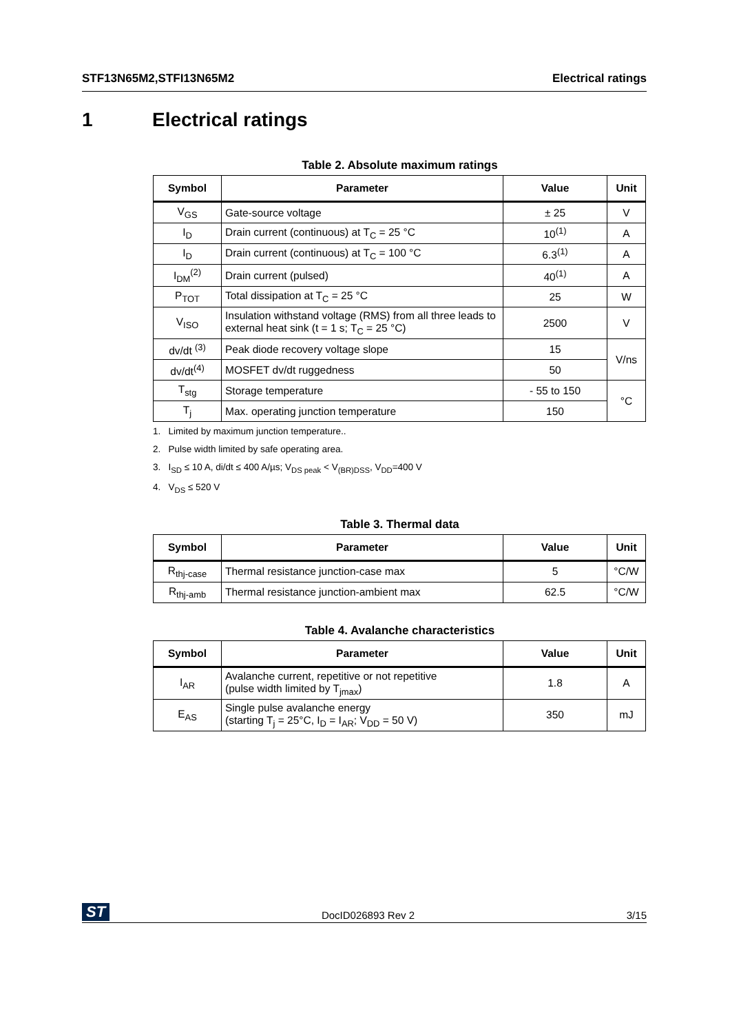STF13N65M2,STFI13N65M2 Electrical ratings
1 Electrical ratings
Table 2. Absolute maximum ratings
| Symbol | Parameter | Value | Unit |
| --- | --- | --- | --- |
| V<sub>GS</sub> | Gate-source voltage | ± 25 | V |
| I<sub>D</sub> | Drain current (continuous) at T<sub>C</sub> = 25 °C | 10<sup>(1)</sup> | A |
| I<sub>D</sub> | Drain current (continuous) at T<sub>C</sub> = 100 °C | 6.3<sup>(1)</sup> | A |
| I<sub>DM</sub><sup>(2)</sup> | Drain current (pulsed) | 40<sup>(1)</sup> | A |
| P<sub>TOT</sub> | Total dissipation at T<sub>C</sub> = 25 °C | 25 | W |
| V<sub>ISO</sub> | Insulation withstand voltage (RMS) from all three leads to external heat sink (t = 1 s; T<sub>C</sub> = 25 °C) | 2500 | V |
| dv/dt <sup>(3)</sup> | Peak diode recovery voltage slope | 15 | V/ns |
| dv/dt<sup>(4)</sup> | MOSFET dv/dt ruggedness | 50 | |
| T<sub>stg</sub> | Storage temperature | - 55 to 150 | °C |
| T<sub>j</sub> | Max. operating junction temperature | 150 | |
1. Limited by maximum junction temperature..
2. Pulse width limited by safe operating area.
3. I<sub>SD</sub> ≤ 10 A, di/dt ≤ 400 A/µs; V<sub>DS peak</sub> < V<sub>(BR)DSS</sub>, V<sub>DD</sub>=400 V
4. V<sub>DS</sub> ≤ 520 V
Table 3. Thermal data
| Symbol | Parameter | Value | Unit |
| --- | --- | --- | --- |
| R<sub>thj-case</sub> | Thermal resistance junction-case max | 5 | °C/W |
| R<sub>thj-amb</sub> | Thermal resistance junction-ambient max | 62.5 | °C/W |
Table 4. Avalanche characteristics
| Symbol | Parameter | Value | Unit |
| --- | --- | --- | --- |
| I<sub>AR</sub> | Avalanche current, repetitive or not repetitive (pulse width limited by T<sub>jmax</sub>) | 1.8 | A |
| E<sub>AS</sub> | Single pulse avalanche energy (starting T<sub>j</sub> = 25°C, I<sub>D</sub> = I<sub>AR</sub>; V<sub>DD</sub> = 50 V) | 350 | mJ |
ST DocID026893 Rev 2 3/15